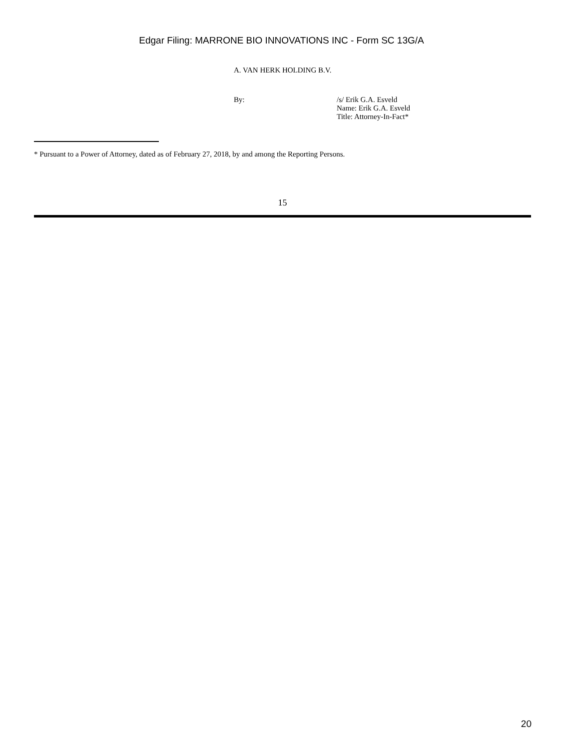Edgar Filing: MARRONE BIO INNOVATIONS INC - Form SC 13G/A
A. VAN HERK HOLDING B.V.
By: /s/ Erik G.A. Esveld
Name: Erik G.A. Esveld
Title: Attorney-In-Fact*
* Pursuant to a Power of Attorney, dated as of February 27, 2018, by and among the Reporting Persons.
15
20